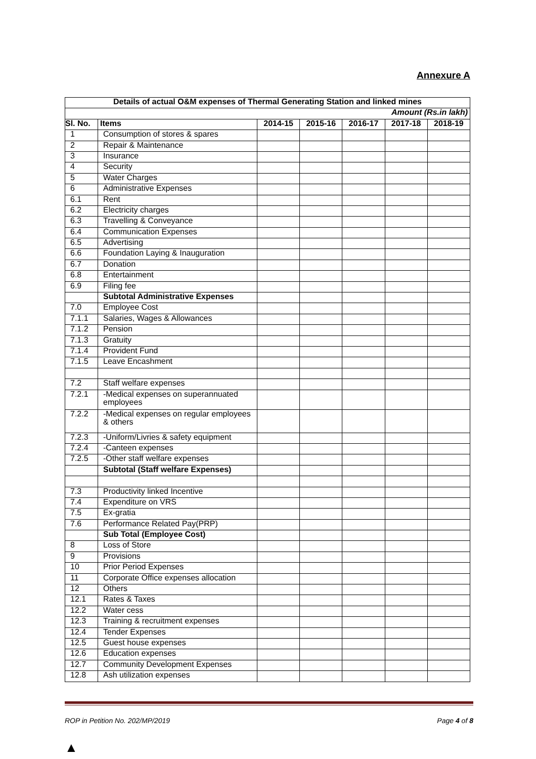Annexure A
| Details of actual O&M expenses of Thermal Generating Station and linked mines | | | | | | |
| --- | --- | --- | --- | --- | --- | --- |
| Amount (Rs.in lakh) | | | | | | |
| Sl. No. | Items | 2014-15 | 2015-16 | 2016-17 | 2017-18 | 2018-19 |
| 1 | Consumption of stores & spares | | | | | |
| 2 | Repair & Maintenance | | | | | |
| 3 | Insurance | | | | | |
| 4 | Security | | | | | |
| 5 | Water Charges | | | | | |
| 6 | Administrative Expenses | | | | | |
| 6.1 | Rent | | | | | |
| 6.2 | Electricity charges | | | | | |
| 6.3 | Travelling & Conveyance | | | | | |
| 6.4 | Communication Expenses | | | | | |
| 6.5 | Advertising | | | | | |
| 6.6 | Foundation Laying & Inauguration | | | | | |
| 6.7 | Donation | | | | | |
| 6.8 | Entertainment | | | | | |
| 6.9 | Filing fee | | | | | |
| | Subtotal Administrative Expenses | | | | | |
| 7.0 | Employee Cost | | | | | |
| 7.1.1 | Salaries, Wages & Allowances | | | | | |
| 7.1.2 | Pension | | | | | |
| 7.1.3 | Gratuity | | | | | |
| 7.1.4 | Provident Fund | | | | | |
| 7.1.5 | Leave Encashment | | | | | |
| 7.2 | Staff welfare expenses | | | | | |
| 7.2.1 | -Medical expenses on superannuated employees | | | | | |
| 7.2.2 | -Medical expenses on regular employees & others | | | | | |
| 7.2.3 | -Uniform/Livries & safety equipment | | | | | |
| 7.2.4 | -Canteen expenses | | | | | |
| 7.2.5 | -Other staff welfare expenses | | | | | |
| | Subtotal (Staff welfare Expenses) | | | | | |
| 7.3 | Productivity linked Incentive | | | | | |
| 7.4 | Expenditure on VRS | | | | | |
| 7.5 | Ex-gratia | | | | | |
| 7.6 | Performance Related Pay(PRP) | | | | | |
| | Sub Total (Employee Cost) | | | | | |
| 8 | Loss of Store | | | | | |
| 9 | Provisions | | | | | |
| 10 | Prior Period Expenses | | | | | |
| 11 | Corporate Office expenses allocation | | | | | |
| 12 | Others | | | | | |
| 12.1 | Rates & Taxes | | | | | |
| 12.2 | Water cess | | | | | |
| 12.3 | Training & recruitment expenses | | | | | |
| 12.4 | Tender Expenses | | | | | |
| 12.5 | Guest house expenses | | | | | |
| 12.6 | Education expenses | | | | | |
| 12.7 | Community Development Expenses | | | | | |
| 12.8 | Ash utilization expenses | | | | | |
ROP in Petition No. 202/MP/2019 Page 4 of 8
▲